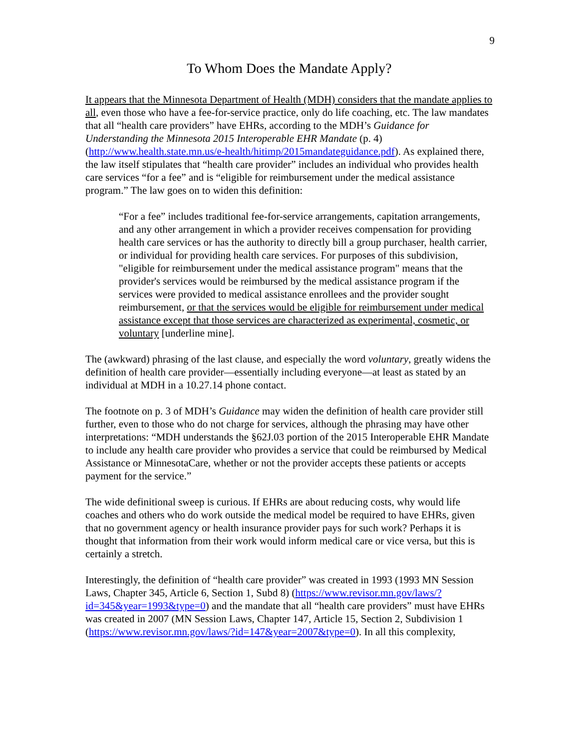9
To Whom Does the Mandate Apply?
It appears that the Minnesota Department of Health (MDH) considers that the mandate applies to all, even those who have a fee-for-service practice, only do life coaching, etc. The law mandates that all “health care providers” have EHRs, according to the MDH’s Guidance for Understanding the Minnesota 2015 Interoperable EHR Mandate (p. 4) (http://www.health.state.mn.us/e-health/hitimp/2015mandateguidance.pdf). As explained there, the law itself stipulates that “health care provider” includes an individual who provides health care services “for a fee” and is “eligible for reimbursement under the medical assistance program.” The law goes on to widen this definition:
“For a fee” includes traditional fee-for-service arrangements, capitation arrangements, and any other arrangement in which a provider receives compensation for providing health care services or has the authority to directly bill a group purchaser, health carrier, or individual for providing health care services. For purposes of this subdivision, "eligible for reimbursement under the medical assistance program" means that the provider's services would be reimbursed by the medical assistance program if the services were provided to medical assistance enrollees and the provider sought reimbursement, or that the services would be eligible for reimbursement under medical assistance except that those services are characterized as experimental, cosmetic, or voluntary [underline mine].
The (awkward) phrasing of the last clause, and especially the word voluntary, greatly widens the definition of health care provider—essentially including everyone—at least as stated by an individual at MDH in a 10.27.14 phone contact.
The footnote on p. 3 of MDH’s Guidance may widen the definition of health care provider still further, even to those who do not charge for services, although the phrasing may have other interpretations: “MDH understands the §62J.03 portion of the 2015 Interoperable EHR Mandate to include any health care provider who provides a service that could be reimbursed by Medical Assistance or MinnesotaCare, whether or not the provider accepts these patients or accepts payment for the service.”
The wide definitional sweep is curious. If EHRs are about reducing costs, why would life coaches and others who do work outside the medical model be required to have EHRs, given that no government agency or health insurance provider pays for such work? Perhaps it is thought that information from their work would inform medical care or vice versa, but this is certainly a stretch.
Interestingly, the definition of “health care provider” was created in 1993 (1993 MN Session Laws, Chapter 345, Article 6, Section 1, Subd 8) (https://www.revisor.mn.gov/laws/?id=345&year=1993&type=0) and the mandate that all “health care providers” must have EHRs was created in 2007 (MN Session Laws, Chapter 147, Article 15, Section 2, Subdivision 1 (https://www.revisor.mn.gov/laws/?id=147&year=2007&type=0). In all this complexity,